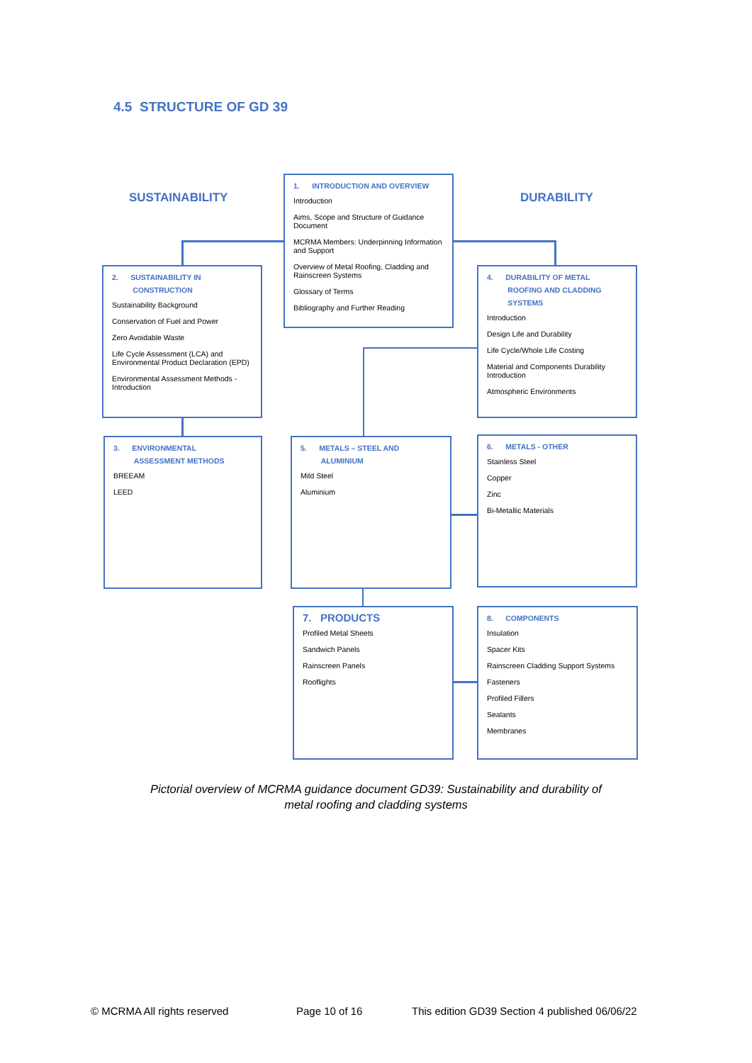4.5 STRUCTURE OF GD 39
SUSTAINABILITY DURABILITY
1. INTRODUCTION AND OVERVIEW
Introduction
Aims, Scope and Structure of Guidance Document
MCRMA Members: Underpinning Information and Support
Overview of Metal Roofing, Cladding and Rainscreen Systems
Glossary of Terms
Bibliography and Further Reading
2. SUSTAINABILITY IN
CONSTRUCTION
Sustainability Background
Conservation of Fuel and Power
Zero Avoidable Waste
Life Cycle Assessment (LCA) and Environmental Product Declaration (EPD)
Environmental Assessment Methods - Introduction
4. DURABILITY OF METAL
ROOFING AND CLADDING
SYSTEMS
Introduction
Design Life and Durability
Life Cycle/Whole Life Costing
Material and Components Durability Introduction
Atmospheric Environments
3. ENVIRONMENTAL
ASSESSMENT METHODS
BREEAM
LEED
5. METALS – STEEL AND
ALUMINIUM
Mild Steel
Aluminium
6. METALS - OTHER
Stainless Steel
Copper
Zinc
Bi-Metallic Materials
7. PRODUCTS
Profiled Metal Sheets
Sandwich Panels
Rainscreen Panels
Rooflights
8. COMPONENTS
Insulation
Spacer Kits
Rainscreen Cladding Support Systems
Fasteners
Profiled Fillers
Sealants
Membranes
Pictorial overview of MCRMA guidance document GD39: Sustainability and durability of
metal roofing and cladding systems
© MCRMA All rights reserved Page 10 of 16
This edition GD39 Section 4 published 06/06/22